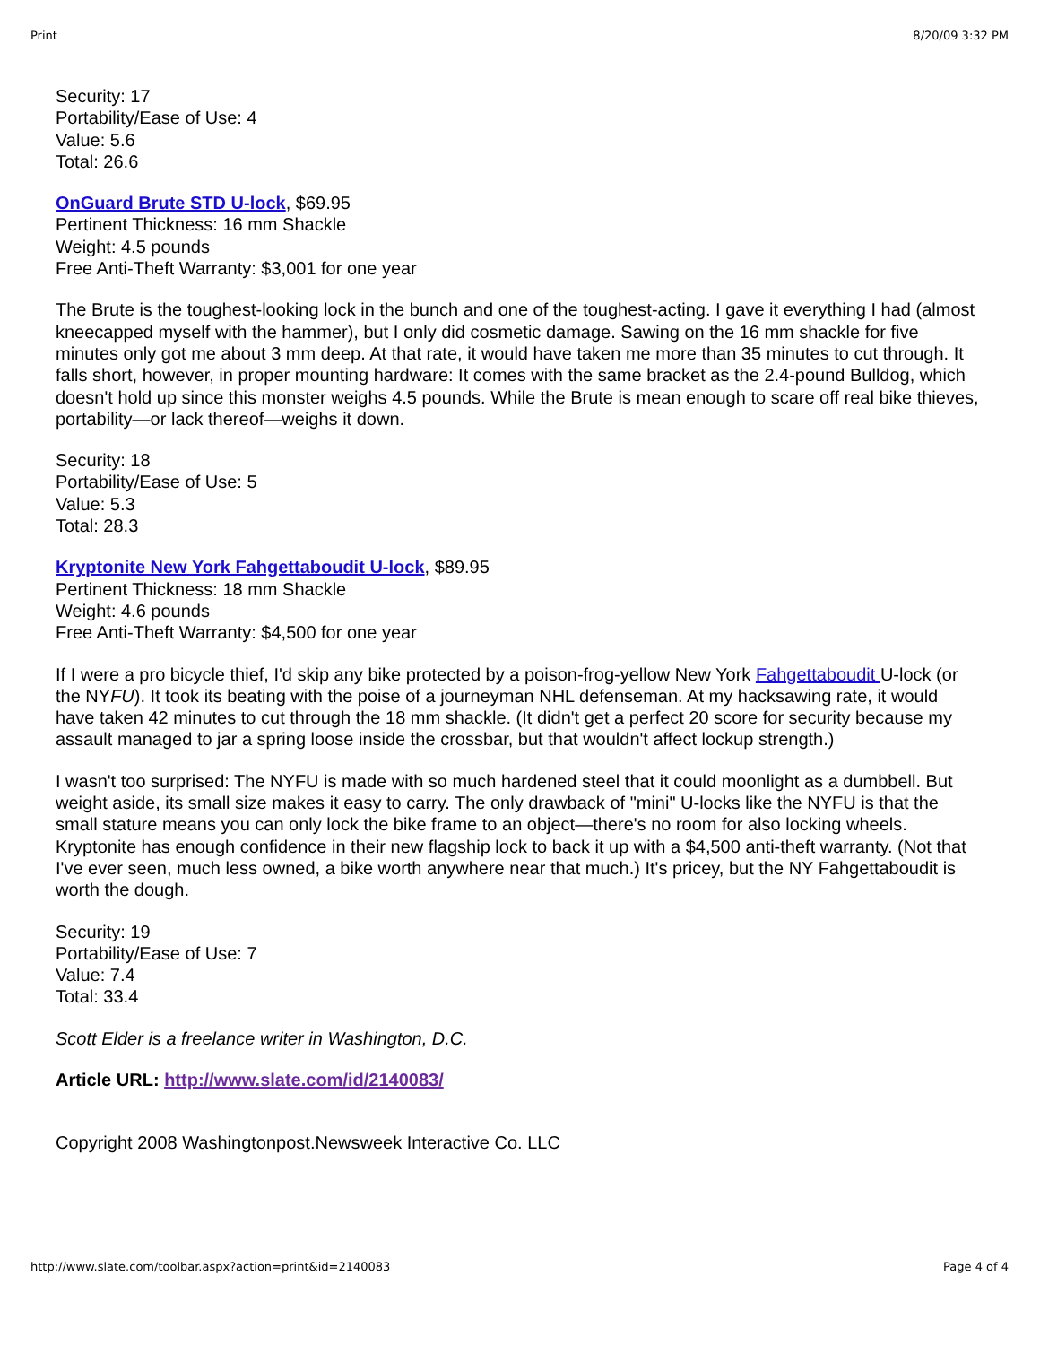Print 8/20/09 3:32 PM
Security: 17
Portability/Ease of Use: 4
Value: 5.6
Total: 26.6
OnGuard Brute STD U-lock, $69.95
Pertinent Thickness: 16 mm Shackle
Weight: 4.5 pounds
Free Anti-Theft Warranty: $3,001 for one year
The Brute is the toughest-looking lock in the bunch and one of the toughest-acting. I gave it everything I had (almost kneecapped myself with the hammer), but I only did cosmetic damage. Sawing on the 16 mm shackle for five minutes only got me about 3 mm deep. At that rate, it would have taken me more than 35 minutes to cut through. It falls short, however, in proper mounting hardware: It comes with the same bracket as the 2.4-pound Bulldog, which doesn't hold up since this monster weighs 4.5 pounds. While the Brute is mean enough to scare off real bike thieves, portability—or lack thereof—weighs it down.
Security: 18
Portability/Ease of Use: 5
Value: 5.3
Total: 28.3
Kryptonite New York Fahgettaboudit U-lock, $89.95
Pertinent Thickness: 18 mm Shackle
Weight: 4.6 pounds
Free Anti-Theft Warranty: $4,500 for one year
If I were a pro bicycle thief, I'd skip any bike protected by a poison-frog-yellow New York Fahgettaboudit U-lock (or the NYFU). It took its beating with the poise of a journeyman NHL defenseman. At my hacksawing rate, it would have taken 42 minutes to cut through the 18 mm shackle. (It didn't get a perfect 20 score for security because my assault managed to jar a spring loose inside the crossbar, but that wouldn't affect lockup strength.)
I wasn't too surprised: The NYFU is made with so much hardened steel that it could moonlight as a dumbbell. But weight aside, its small size makes it easy to carry. The only drawback of "mini" U-locks like the NYFU is that the small stature means you can only lock the bike frame to an object—there's no room for also locking wheels. Kryptonite has enough confidence in their new flagship lock to back it up with a $4,500 anti-theft warranty. (Not that I've ever seen, much less owned, a bike worth anywhere near that much.) It's pricey, but the NY Fahgettaboudit is worth the dough.
Security: 19
Portability/Ease of Use: 7
Value: 7.4
Total: 33.4
Scott Elder is a freelance writer in Washington, D.C.
Article URL: http://www.slate.com/id/2140083/
Copyright 2008 Washingtonpost.Newsweek Interactive Co. LLC
http://www.slate.com/toolbar.aspx?action=print&id=2140083 Page 4 of 4